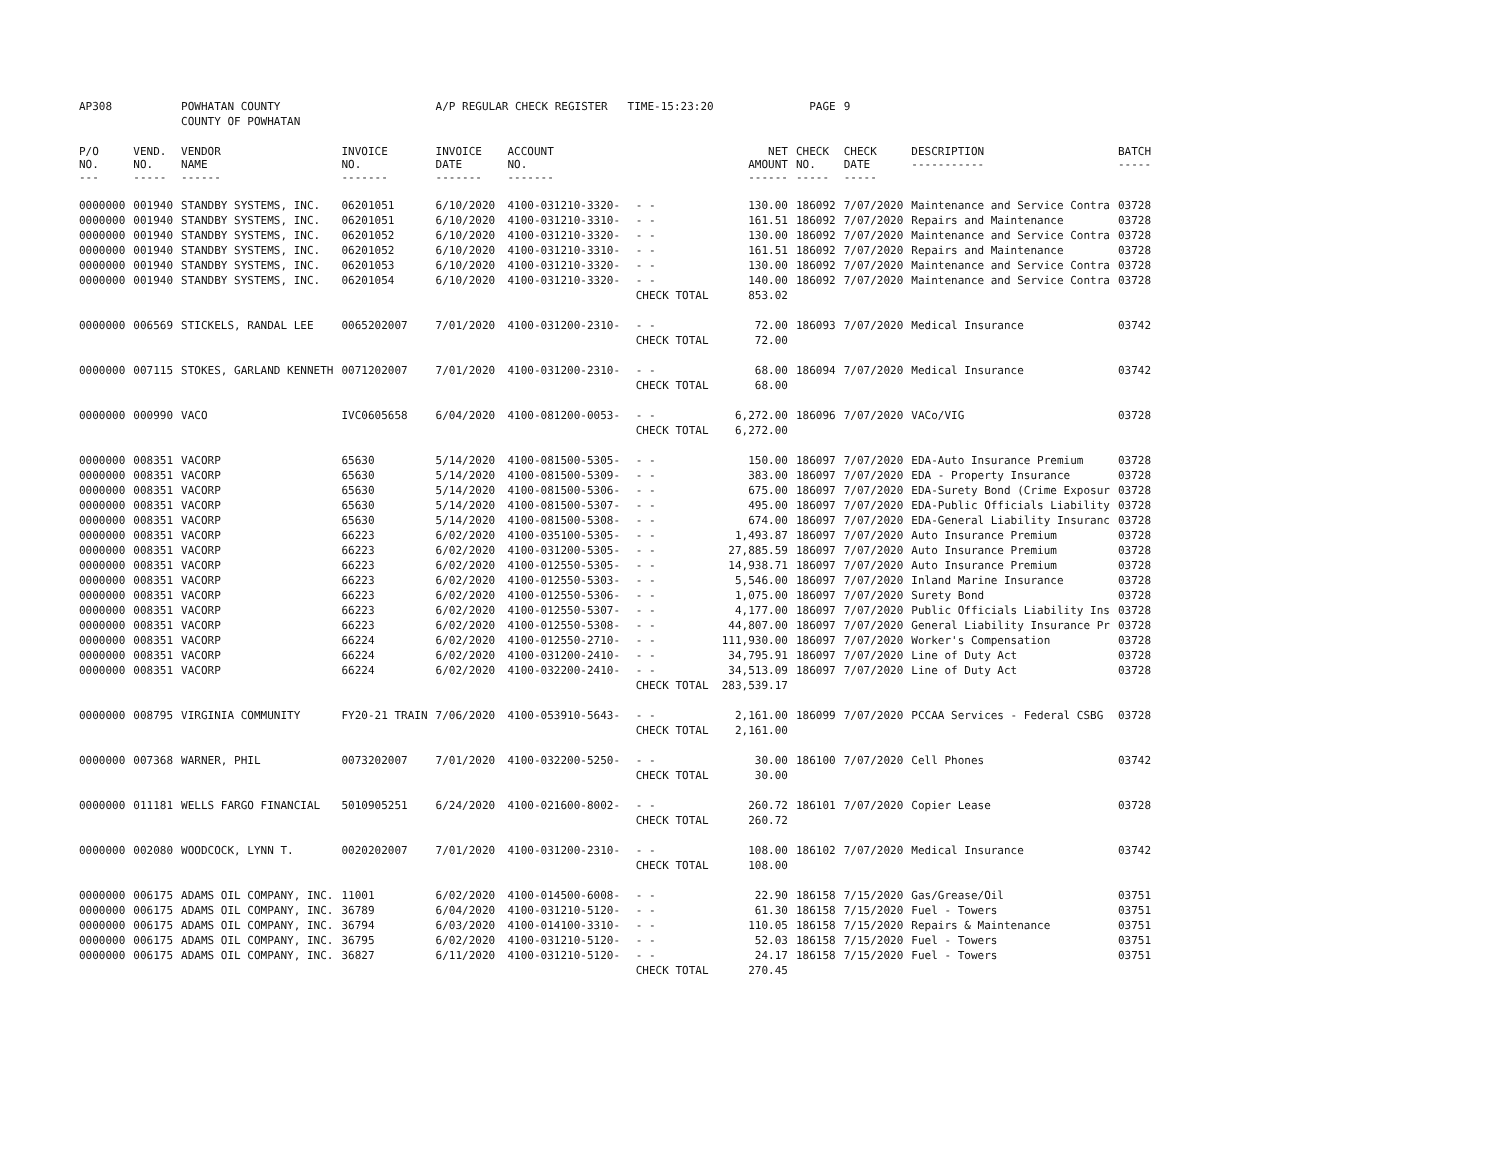| AP308 | | POWHATAN COUNTY | | A/P REGULAR CHECK REGISTER TIME-15:23:20 | | | | PAGE | 9 | | | |
| | | COUNTY OF POWHATAN | | | | | | | | | | |
| P/O NO. --- | VEND. NO. ----- | VENDOR NAME ------ | INVOICE NO. ------- | INVOICE DATE ------- | ACCOUNT NO. ------- | | NET AMOUNT ------ | CHECK NO. ----- | CHECK DATE ----- | DESCRIPTION ----------- | BATCH ----- | |
| 0000000 | 001940 | STANDBY SYSTEMS, INC. | 06201051 | 6/10/2020 | 4100-031210-3320- | - - | 130.00 | 186092 | 7/07/2020 | Maintenance and Service Contra | 03728 | |
| 0000000 | 001940 | STANDBY SYSTEMS, INC. | 06201051 | 6/10/2020 | 4100-031210-3310- | - - | 161.51 | 186092 | 7/07/2020 | Repairs and Maintenance | 03728 | |
| 0000000 | 001940 | STANDBY SYSTEMS, INC. | 06201052 | 6/10/2020 | 4100-031210-3320- | - - | 130.00 | 186092 | 7/07/2020 | Maintenance and Service Contra | 03728 | |
| 0000000 | 001940 | STANDBY SYSTEMS, INC. | 06201052 | 6/10/2020 | 4100-031210-3310- | - - | 161.51 | 186092 | 7/07/2020 | Repairs and Maintenance | 03728 | |
| 0000000 | 001940 | STANDBY SYSTEMS, INC. | 06201053 | 6/10/2020 | 4100-031210-3320- | - - | 130.00 | 186092 | 7/07/2020 | Maintenance and Service Contra | 03728 | |
| 0000000 | 001940 | STANDBY SYSTEMS, INC. | 06201054 | 6/10/2020 | 4100-031210-3320- | - - | 140.00 | 186092 | 7/07/2020 | Maintenance and Service Contra | 03728 | |
| | | | | | | CHECK TOTAL | 853.02 | | | | | |
| 0000000 | 006569 | STICKELS, RANDAL LEE | 0065202007 | 7/01/2020 | 4100-031200-2310- | - - | 72.00 | 186093 | 7/07/2020 | Medical Insurance | 03742 | |
| | | | | | | CHECK TOTAL | 72.00 | | | | | |
| 0000000 | 007115 | STOKES, GARLAND KENNETH | 0071202007 | 7/01/2020 | 4100-031200-2310- | - - | 68.00 | 186094 | 7/07/2020 | Medical Insurance | 03742 | |
| | | | | | | CHECK TOTAL | 68.00 | | | | | |
| 0000000 | 000990 | VACO | IVC0605658 | 6/04/2020 | 4100-081200-0053- | - - | 6,272.00 | 186096 | 7/07/2020 | VACo/VIG | 03728 | |
| | | | | | | CHECK TOTAL | 6,272.00 | | | | | |
| 0000000 | 008351 | VACORP | 65630 | 5/14/2020 | 4100-081500-5305- | - - | 150.00 | 186097 | 7/07/2020 | EDA-Auto Insurance Premium | 03728 | |
| 0000000 | 008351 | VACORP | 65630 | 5/14/2020 | 4100-081500-5309- | - - | 383.00 | 186097 | 7/07/2020 | EDA - Property Insurance | 03728 | |
| 0000000 | 008351 | VACORP | 65630 | 5/14/2020 | 4100-081500-5306- | - - | 675.00 | 186097 | 7/07/2020 | EDA-Surety Bond (Crime Exposur | 03728 | |
| 0000000 | 008351 | VACORP | 65630 | 5/14/2020 | 4100-081500-5307- | - - | 495.00 | 186097 | 7/07/2020 | EDA-Public Officials Liability | 03728 | |
| 0000000 | 008351 | VACORP | 65630 | 5/14/2020 | 4100-081500-5308- | - - | 674.00 | 186097 | 7/07/2020 | EDA-General Liability Insuranc | 03728 | |
| 0000000 | 008351 | VACORP | 66223 | 6/02/2020 | 4100-035100-5305- | - - | 1,493.87 | 186097 | 7/07/2020 | Auto Insurance Premium | 03728 | |
| 0000000 | 008351 | VACORP | 66223 | 6/02/2020 | 4100-031200-5305- | - - | 27,885.59 | 186097 | 7/07/2020 | Auto Insurance Premium | 03728 | |
| 0000000 | 008351 | VACORP | 66223 | 6/02/2020 | 4100-012550-5305- | - - | 14,938.71 | 186097 | 7/07/2020 | Auto Insurance Premium | 03728 | |
| 0000000 | 008351 | VACORP | 66223 | 6/02/2020 | 4100-012550-5303- | - - | 5,546.00 | 186097 | 7/07/2020 | Inland Marine Insurance | 03728 | |
| 0000000 | 008351 | VACORP | 66223 | 6/02/2020 | 4100-012550-5306- | - - | 1,075.00 | 186097 | 7/07/2020 | Surety Bond | 03728 | |
| 0000000 | 008351 | VACORP | 66223 | 6/02/2020 | 4100-012550-5307- | - - | 4,177.00 | 186097 | 7/07/2020 | Public Officials Liability Ins | 03728 | |
| 0000000 | 008351 | VACORP | 66223 | 6/02/2020 | 4100-012550-5308- | - - | 44,807.00 | 186097 | 7/07/2020 | General Liability Insurance Pr | 03728 | |
| 0000000 | 008351 | VACORP | 66224 | 6/02/2020 | 4100-012550-2710- | - - | 111,930.00 | 186097 | 7/07/2020 | Worker's Compensation | 03728 | |
| 0000000 | 008351 | VACORP | 66224 | 6/02/2020 | 4100-031200-2410- | - - | 34,795.91 | 186097 | 7/07/2020 | Line of Duty Act | 03728 | |
| 0000000 | 008351 | VACORP | 66224 | 6/02/2020 | 4100-032200-2410- | - - | 34,513.09 | 186097 | 7/07/2020 | Line of Duty Act | 03728 | |
| | | | | | | CHECK TOTAL | 283,539.17 | | | | | |
| 0000000 | 008795 | VIRGINIA COMMUNITY | FY20-21 TRAIN | 7/06/2020 | 4100-053910-5643- | - - | 2,161.00 | 186099 | 7/07/2020 | PCCAA Services - Federal CSBG | 03728 | |
| | | | | | | CHECK TOTAL | 2,161.00 | | | | | |
| 0000000 | 007368 | WARNER, PHIL | 0073202007 | 7/01/2020 | 4100-032200-5250- | - - | 30.00 | 186100 | 7/07/2020 | Cell Phones | 03742 | |
| | | | | | | CHECK TOTAL | 30.00 | | | | | |
| 0000000 | 011181 | WELLS FARGO FINANCIAL | 5010905251 | 6/24/2020 | 4100-021600-8002- | - - | 260.72 | 186101 | 7/07/2020 | Copier Lease | 03728 | |
| | | | | | | CHECK TOTAL | 260.72 | | | | | |
| 0000000 | 002080 | WOODCOCK, LYNN T. | 0020202007 | 7/01/2020 | 4100-031200-2310- | - - | 108.00 | 186102 | 7/07/2020 | Medical Insurance | 03742 | |
| | | | | | | CHECK TOTAL | 108.00 | | | | | |
| 0000000 | 006175 | ADAMS OIL COMPANY, INC. | 11001 | 6/02/2020 | 4100-014500-6008- | - - | 22.90 | 186158 | 7/15/2020 | Gas/Grease/Oil | 03751 | |
| 0000000 | 006175 | ADAMS OIL COMPANY, INC. | 36789 | 6/04/2020 | 4100-031210-5120- | - - | 61.30 | 186158 | 7/15/2020 | Fuel - Towers | 03751 | |
| 0000000 | 006175 | ADAMS OIL COMPANY, INC. | 36794 | 6/03/2020 | 4100-014100-3310- | - - | 110.05 | 186158 | 7/15/2020 | Repairs & Maintenance | 03751 | |
| 0000000 | 006175 | ADAMS OIL COMPANY, INC. | 36795 | 6/02/2020 | 4100-031210-5120- | - - | 52.03 | 186158 | 7/15/2020 | Fuel - Towers | 03751 | |
| 0000000 | 006175 | ADAMS OIL COMPANY, INC. | 36827 | 6/11/2020 | 4100-031210-5120- | - - | 24.17 | 186158 | 7/15/2020 | Fuel - Towers | 03751 | |
| | | | | | | CHECK TOTAL | 270.45 | | | | | |